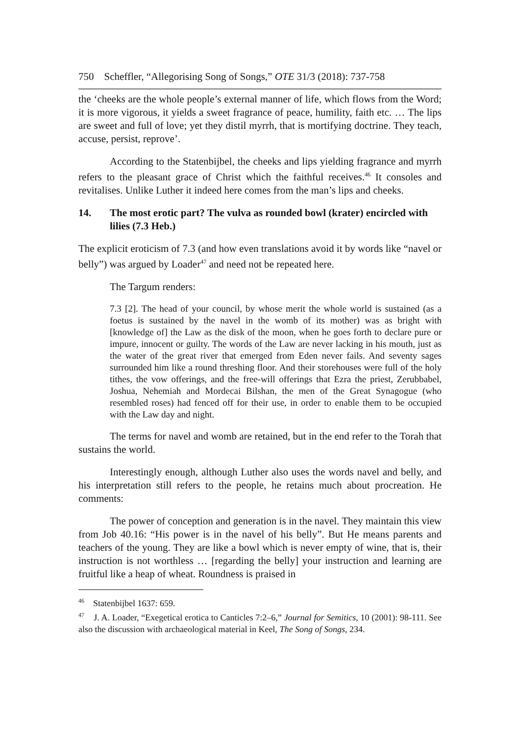750 Scheffler, “Allegorising Song of Songs,” OTE 31/3 (2018): 737-758
the ‘cheeks are the whole people’s external manner of life, which flows from the Word; it is more vigorous, it yields a sweet fragrance of peace, humility, faith etc. … The lips are sweet and full of love; yet they distil myrrh, that is mortifying doctrine. They teach, accuse, persist, reprove’.
According to the Statenbijbel, the cheeks and lips yielding fragrance and myrrh refers to the pleasant grace of Christ which the faithful receives.<sup>46</sup> It consoles and revitalises. Unlike Luther it indeed here comes from the man’s lips and cheeks.
14. The most erotic part? The vulva as rounded bowl (krater) encircled with lilies (7.3 Heb.)
The explicit eroticism of 7.3 (and how even translations avoid it by words like “navel or belly”) was argued by Loader<sup>47</sup> and need not be repeated here.
The Targum renders:
7.3 [2]. The head of your council, by whose merit the whole world is sustained (as a foetus is sustained by the navel in the womb of its mother) was as bright with [knowledge of] the Law as the disk of the moon, when he goes forth to declare pure or impure, innocent or guilty. The words of the Law are never lacking in his mouth, just as the water of the great river that emerged from Eden never fails. And seventy sages surrounded him like a round threshing floor. And their storehouses were full of the holy tithes, the vow offerings, and the free-will offerings that Ezra the priest, Zerubbabel, Joshua, Nehemiah and Mordecai Bilshan, the men of the Great Synagogue (who resembled roses) had fenced off for their use, in order to enable them to be occupied with the Law day and night.
The terms for navel and womb are retained, but in the end refer to the Torah that sustains the world.
Interestingly enough, although Luther also uses the words navel and belly, and his interpretation still refers to the people, he retains much about procreation. He comments:
The power of conception and generation is in the navel. They maintain this view from Job 40.16: “His power is in the navel of his belly”. But He means parents and teachers of the young. They are like a bowl which is never empty of wine, that is, their instruction is not worthless … [regarding the belly] your instruction and learning are fruitful like a heap of wheat. Roundness is praised in
<sup>46</sup> Statenbijbel 1637: 659.
<sup>47</sup> J. A. Loader, “Exegetical erotica to Canticles 7:2–6,” Journal for Semitics, 10 (2001): 98-111. See also the discussion with archaeological material in Keel, The Song of Songs, 234.